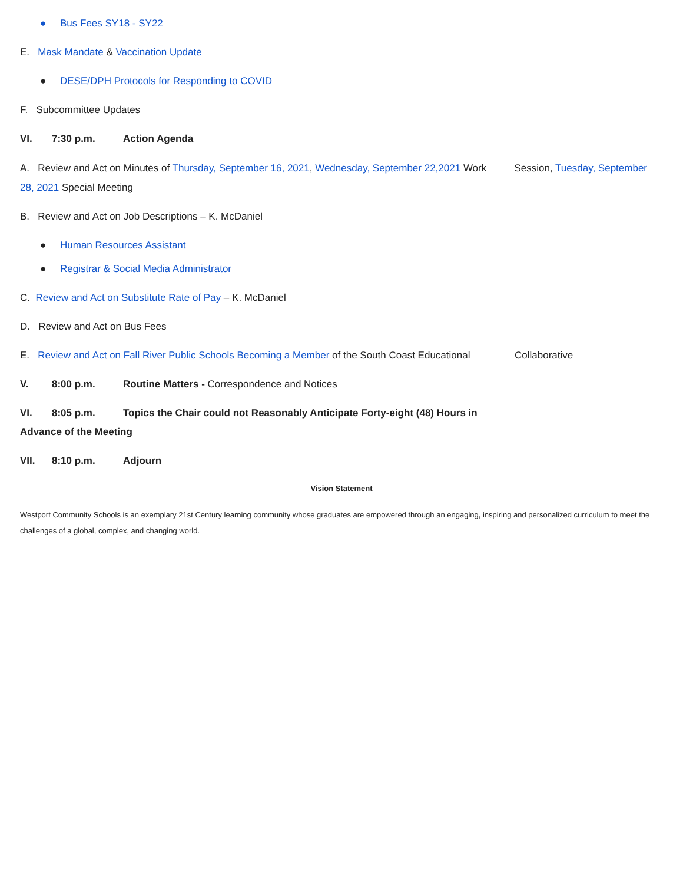● Bus Fees SY18 - SY22
E. Mask Mandate & Vaccination Update
● DESE/DPH Protocols for Responding to COVID
F. Subcommittee Updates
VI. 7:30 p.m. Action Agenda
A. Review and Act on Minutes of Thursday, September 16, 2021, Wednesday, September 22,2021 Work Session, Tuesday, September 28, 2021 Special Meeting
B. Review and Act on Job Descriptions – K. McDaniel
● Human Resources Assistant
● Registrar & Social Media Administrator
C. Review and Act on Substitute Rate of Pay – K. McDaniel
D. Review and Act on Bus Fees
E. Review and Act on Fall River Public Schools Becoming a Member of the South Coast Educational Collaborative
V. 8:00 p.m. Routine Matters - Correspondence and Notices
VI. 8:05 p.m. Topics the Chair could not Reasonably Anticipate Forty-eight (48) Hours in
Advance of the Meeting
VII. 8:10 p.m. Adjourn
Vision Statement
Westport Community Schools is an exemplary 21st Century learning community whose graduates are empowered through an engaging, inspiring and personalized curriculum to meet the challenges of a global, complex, and changing world.